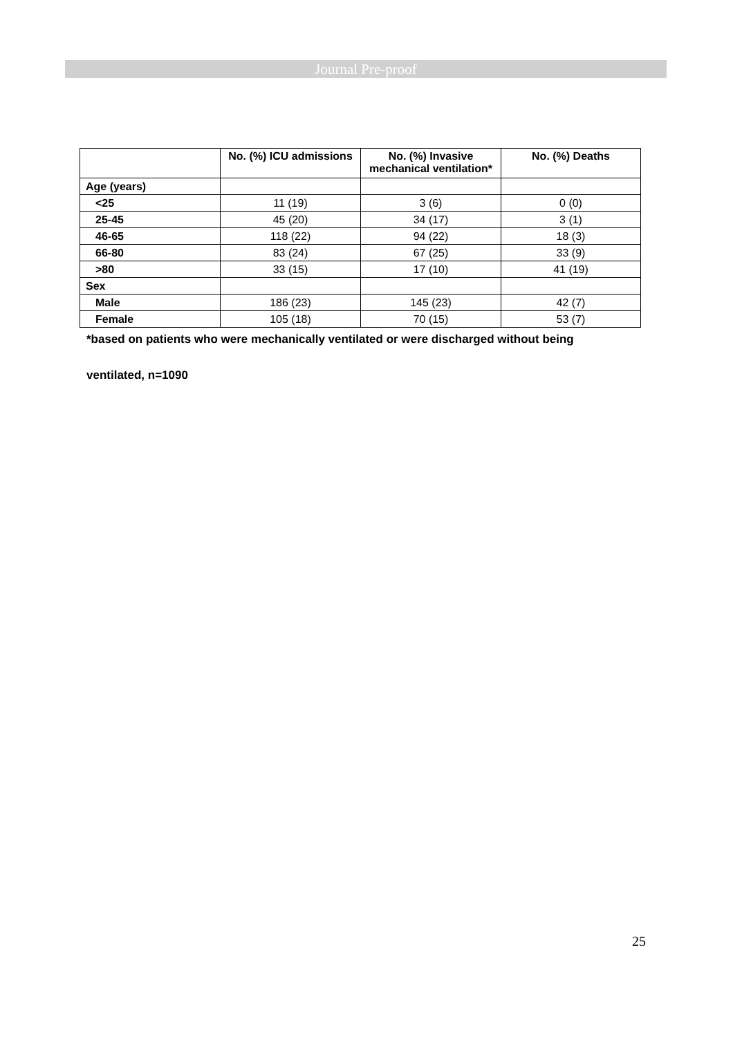Journal Pre-proof
| | No. (%) ICU admissions | No. (%) Invasive mechanical ventilation* | No. (%) Deaths |
| --- | --- | --- | --- |
| Age (years) | | | |
| <25 | 11 (19) | 3 (6) | 0 (0) |
| 25-45 | 45 (20) | 34 (17) | 3 (1) |
| 46-65 | 118 (22) | 94 (22) | 18 (3) |
| 66-80 | 83 (24) | 67 (25) | 33 (9) |
| >80 | 33 (15) | 17 (10) | 41 (19) |
| Sex | | | |
| Male | 186 (23) | 145 (23) | 42 (7) |
| Female | 105 (18) | 70 (15) | 53 (7) |
*based on patients who were mechanically ventilated or were discharged without being
ventilated, n=1090
25